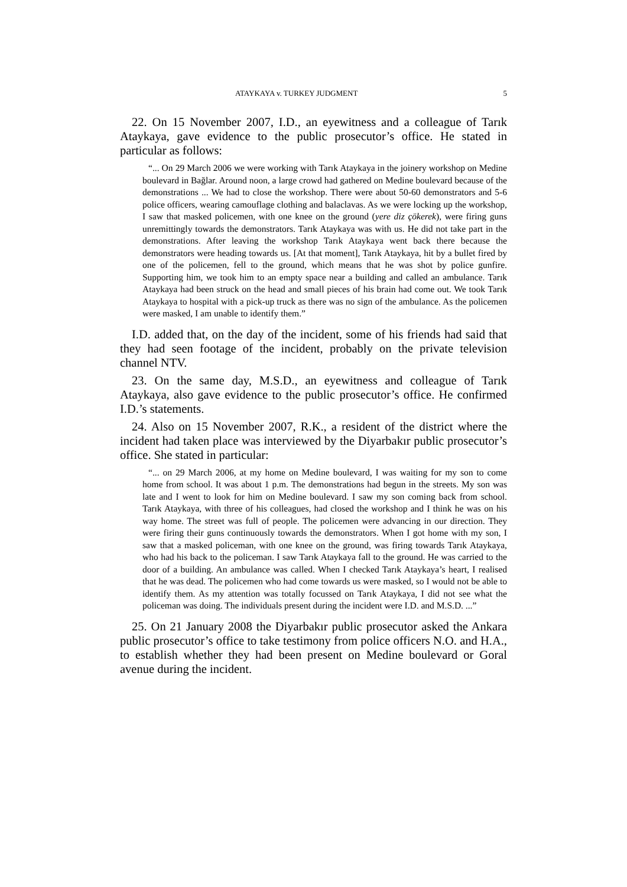ATAYKAYA v. TURKEY JUDGMENT 5
22. On 15 November 2007, I.D., an eyewitness and a colleague of Tarık Ataykaya, gave evidence to the public prosecutor’s office. He stated in particular as follows:
“... On 29 March 2006 we were working with Tarık Ataykaya in the joinery workshop on Medine boulevard in Bağlar. Around noon, a large crowd had gathered on Medine boulevard because of the demonstrations ... We had to close the workshop. There were about 50-60 demonstrators and 5-6 police officers, wearing camouflage clothing and balaclavas. As we were locking up the workshop, I saw that masked policemen, with one knee on the ground (yere diz çökerek), were firing guns unremittingly towards the demonstrators. Tarık Ataykaya was with us. He did not take part in the demonstrations. After leaving the workshop Tarık Ataykaya went back there because the demonstrators were heading towards us. [At that moment], Tarık Ataykaya, hit by a bullet fired by one of the policemen, fell to the ground, which means that he was shot by police gunfire. Supporting him, we took him to an empty space near a building and called an ambulance. Tarık Ataykaya had been struck on the head and small pieces of his brain had come out. We took Tarık Ataykaya to hospital with a pick-up truck as there was no sign of the ambulance. As the policemen were masked, I am unable to identify them.”
I.D. added that, on the day of the incident, some of his friends had said that they had seen footage of the incident, probably on the private television channel NTV.
23. On the same day, M.S.D., an eyewitness and colleague of Tarık Ataykaya, also gave evidence to the public prosecutor’s office. He confirmed I.D.’s statements.
24. Also on 15 November 2007, R.K., a resident of the district where the incident had taken place was interviewed by the Diyarbakır public prosecutor’s office. She stated in particular:
“... on 29 March 2006, at my home on Medine boulevard, I was waiting for my son to come home from school. It was about 1 p.m. The demonstrations had begun in the streets. My son was late and I went to look for him on Medine boulevard. I saw my son coming back from school. Tarık Ataykaya, with three of his colleagues, had closed the workshop and I think he was on his way home. The street was full of people. The policemen were advancing in our direction. They were firing their guns continuously towards the demonstrators. When I got home with my son, I saw that a masked policeman, with one knee on the ground, was firing towards Tarık Ataykaya, who had his back to the policeman. I saw Tarık Ataykaya fall to the ground. He was carried to the door of a building. An ambulance was called. When I checked Tarık Ataykaya’s heart, I realised that he was dead. The policemen who had come towards us were masked, so I would not be able to identify them. As my attention was totally focussed on Tarık Ataykaya, I did not see what the policeman was doing. The individuals present during the incident were I.D. and M.S.D. ...”
25. On 21 January 2008 the Diyarbakır public prosecutor asked the Ankara public prosecutor’s office to take testimony from police officers N.O. and H.A., to establish whether they had been present on Medine boulevard or Goral avenue during the incident.